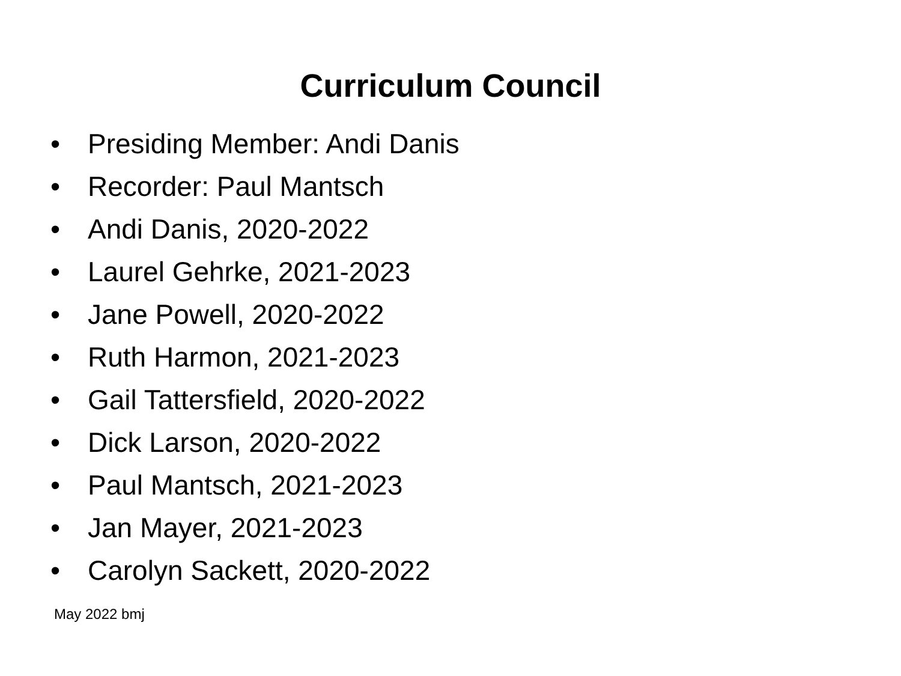Curriculum Council
• Presiding Member: Andi Danis
• Recorder: Paul Mantsch
• Andi Danis, 2020-2022
• Laurel Gehrke, 2021-2023
• Jane Powell, 2020-2022
• Ruth Harmon, 2021-2023
• Gail Tattersfield, 2020-2022
• Dick Larson, 2020-2022
• Paul Mantsch, 2021-2023
• Jan Mayer, 2021-2023
• Carolyn Sackett, 2020-2022
May 2022 bmj